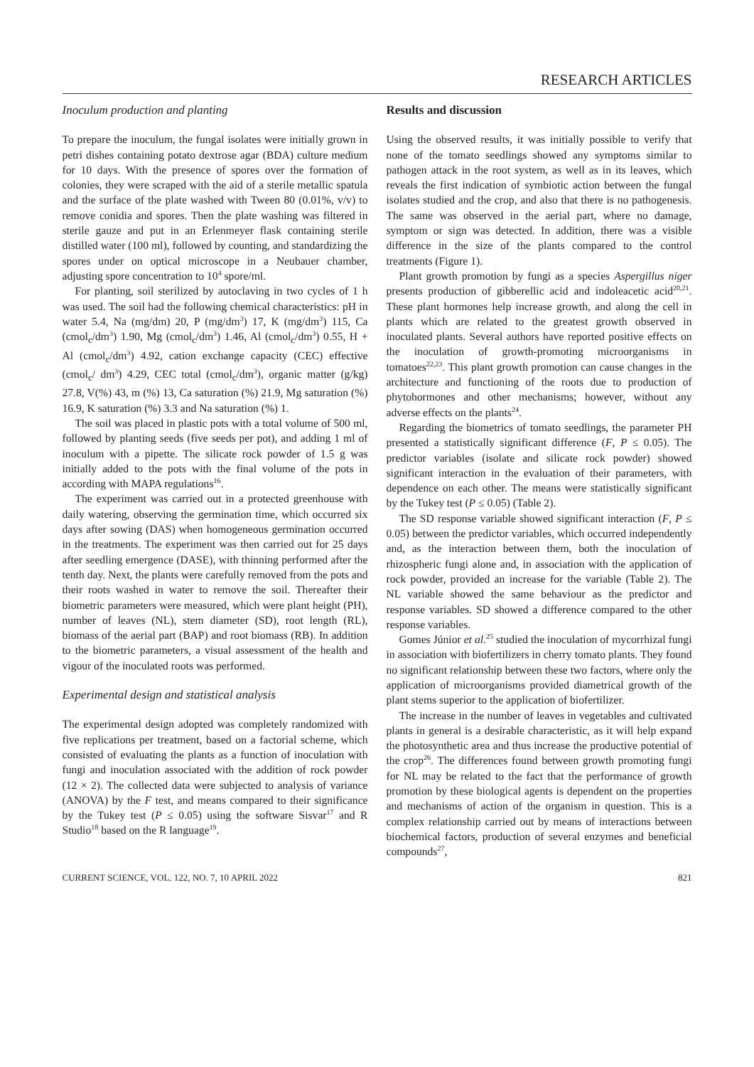RESEARCH ARTICLES
Inoculum production and planting
To prepare the inoculum, the fungal isolates were initially grown in petri dishes containing potato dextrose agar (BDA) culture medium for 10 days. With the presence of spores over the formation of colonies, they were scraped with the aid of a sterile metallic spatula and the surface of the plate washed with Tween 80 (0.01%, v/v) to remove conidia and spores. Then the plate washing was filtered in sterile gauze and put in an Erlenmeyer flask containing sterile distilled water (100 ml), followed by counting, and standardizing the spores under on optical microscope in a Neubauer chamber, adjusting spore concentration to 10<sup>4</sup> spore/ml.
For planting, soil sterilized by autoclaving in two cycles of 1 h was used. The soil had the following chemical characteristics: pH in water 5.4, Na (mg/dm) 20, P (mg/dm<sup>3</sup>) 17, K (mg/dm<sup>3</sup>) 115, Ca (cmol<sub>c</sub>/dm<sup>3</sup>) 1.90, Mg (cmol<sub>c</sub>/dm<sup>3</sup>) 1.46, Al (cmol<sub>c</sub>/dm<sup>3</sup>) 0.55, H + Al (cmol<sub>c</sub>/dm<sup>3</sup>) 4.92, cation exchange capacity (CEC) effective (cmol<sub>c</sub>/ dm<sup>3</sup>) 4.29, CEC total (cmol<sub>c</sub>/dm<sup>3</sup>), organic matter (g/kg) 27.8, V(%) 43, m (%) 13, Ca saturation (%) 21.9, Mg saturation (%) 16.9, K saturation (%) 3.3 and Na saturation (%) 1.
The soil was placed in plastic pots with a total volume of 500 ml, followed by planting seeds (five seeds per pot), and adding 1 ml of inoculum with a pipette. The silicate rock powder of 1.5 g was initially added to the pots with the final volume of the pots in according with MAPA regulations<sup>16</sup>.
The experiment was carried out in a protected greenhouse with daily watering, observing the germination time, which occurred six days after sowing (DAS) when homogeneous germination occurred in the treatments. The experiment was then carried out for 25 days after seedling emergence (DASE), with thinning performed after the tenth day. Next, the plants were carefully removed from the pots and their roots washed in water to remove the soil. Thereafter their biometric parameters were measured, which were plant height (PH), number of leaves (NL), stem diameter (SD), root length (RL), biomass of the aerial part (BAP) and root biomass (RB). In addition to the biometric parameters, a visual assessment of the health and vigour of the inoculated roots was performed.
Experimental design and statistical analysis
The experimental design adopted was completely randomized with five replications per treatment, based on a factorial scheme, which consisted of evaluating the plants as a function of inoculation with fungi and inoculation associated with the addition of rock powder (12 × 2). The collected data were subjected to analysis of variance (ANOVA) by the F test, and means compared to their significance by the Tukey test (P ≤ 0.05) using the software Sisvar<sup>17</sup> and R Studio<sup>18</sup> based on the R language<sup>19</sup>.
Results and discussion
Using the observed results, it was initially possible to verify that none of the tomato seedlings showed any symptoms similar to pathogen attack in the root system, as well as in its leaves, which reveals the first indication of symbiotic action between the fungal isolates studied and the crop, and also that there is no pathogenesis. The same was observed in the aerial part, where no damage, symptom or sign was detected. In addition, there was a visible difference in the size of the plants compared to the control treatments (Figure 1).
Plant growth promotion by fungi as a species Aspergillus niger presents production of gibberellic acid and indoleacetic acid<sup>20,21</sup>. These plant hormones help increase growth, and along the cell in plants which are related to the greatest growth observed in inoculated plants. Several authors have reported positive effects on the inoculation of growth-promoting microorganisms in tomatoes<sup>22,23</sup>. This plant growth promotion can cause changes in the architecture and functioning of the roots due to production of phytohormones and other mechanisms; however, without any adverse effects on the plants<sup>24</sup>.
Regarding the biometrics of tomato seedlings, the parameter PH presented a statistically significant difference (F, P ≤ 0.05). The predictor variables (isolate and silicate rock powder) showed significant interaction in the evaluation of their parameters, with dependence on each other. The means were statistically significant by the Tukey test (P ≤ 0.05) (Table 2).
The SD response variable showed significant interaction (F, P ≤ 0.05) between the predictor variables, which occurred independently and, as the interaction between them, both the inoculation of rhizospheric fungi alone and, in association with the application of rock powder, provided an increase for the variable (Table 2). The NL variable showed the same behaviour as the predictor and response variables. SD showed a difference compared to the other response variables.
Gomes Júnior et al.<sup>25</sup> studied the inoculation of mycorrhizal fungi in association with biofertilizers in cherry tomato plants. They found no significant relationship between these two factors, where only the application of microorganisms provided diametrical growth of the plant stems superior to the application of biofertilizer.
The increase in the number of leaves in vegetables and cultivated plants in general is a desirable characteristic, as it will help expand the photosynthetic area and thus increase the productive potential of the crop<sup>26</sup>. The differences found between growth promoting fungi for NL may be related to the fact that the performance of growth promotion by these biological agents is dependent on the properties and mechanisms of action of the organism in question. This is a complex relationship carried out by means of interactions between biochemical factors, production of several enzymes and beneficial compounds<sup>27</sup>,
CURRENT SCIENCE, VOL. 122, NO. 7, 10 APRIL 2022 821